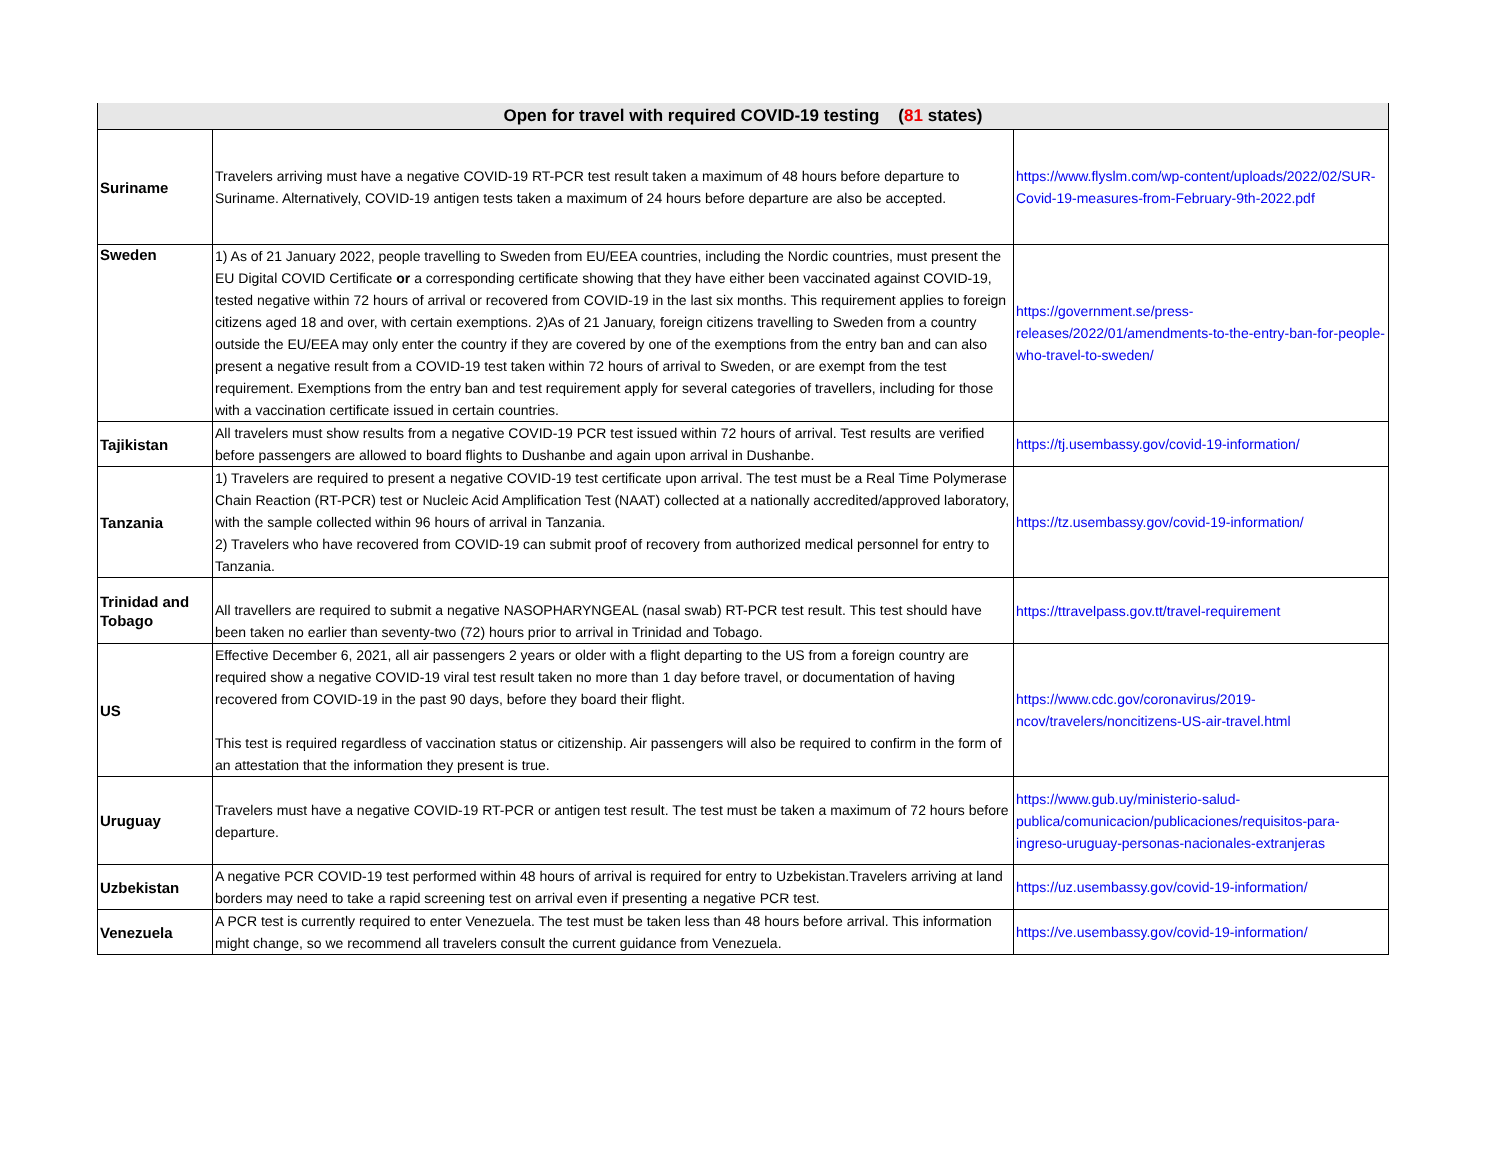| Open for travel with required COVID-19 testing ( 81 states) | | |
| --- | --- | --- |
| Suriname | Travelers arriving must have a negative COVID-19 RT-PCR test result taken a maximum of 48 hours before departure to Suriname. Alternatively, COVID-19 antigen tests taken a maximum of 24 hours before departure are also be accepted. | https://www.flyslm.com/wp-content/uploads/2022/02/SUR-Covid-19-measures-from-February-9th-2022.pdf |
| Sweden | 1) As of 21 January 2022, people travelling to Sweden from EU/EEA countries, including the Nordic countries, must present the EU Digital COVID Certificate or a corresponding certificate showing that they have either been vaccinated against COVID-19, tested negative within 72 hours of arrival or recovered from COVID-19 in the last six months. This requirement applies to foreign citizens aged 18 and over, with certain exemptions. 2)As of 21 January, foreign citizens travelling to Sweden from a country outside the EU/EEA may only enter the country if they are covered by one of the exemptions from the entry ban and can also present a negative result from a COVID-19 test taken within 72 hours of arrival to Sweden, or are exempt from the test requirement. Exemptions from the entry ban and test requirement apply for several categories of travellers, including for those with a vaccination certificate issued in certain countries. | https://government.se/press-releases/2022/01/amendments-to-the-entry-ban-for-people-who-travel-to-sweden/ |
| Tajikistan | All travelers must show results from a negative COVID-19 PCR test issued within 72 hours of arrival. Test results are verified before passengers are allowed to board flights to Dushanbe and again upon arrival in Dushanbe. | https://tj.usembassy.gov/covid-19-information/ |
| Tanzania | 1) Travelers are required to present a negative COVID-19 test certificate upon arrival. The test must be a Real Time Polymerase Chain Reaction (RT-PCR) test or Nucleic Acid Amplification Test (NAAT) collected at a nationally accredited/approved laboratory, with the sample collected within 96 hours of arrival in Tanzania. 2) Travelers who have recovered from COVID-19 can submit proof of recovery from authorized medical personnel for entry to Tanzania. | https://tz.usembassy.gov/covid-19-information/ |
| Trinidad and Tobago | All travellers are required to submit a negative NASOPHARYNGEAL (nasal swab) RT-PCR test result. This test should have been taken no earlier than seventy-two (72) hours prior to arrival in Trinidad and Tobago. | https://ttravelpass.gov.tt/travel-requirement |
| US | Effective December 6, 2021, all air passengers 2 years or older with a flight departing to the US from a foreign country are required show a negative COVID-19 viral test result taken no more than 1 day before travel, or documentation of having recovered from COVID-19 in the past 90 days, before they board their flight. This test is required regardless of vaccination status or citizenship. Air passengers will also be required to confirm in the form of an attestation that the information they present is true. | https://www.cdc.gov/coronavirus/2019-ncov/travelers/noncitizens-US-air-travel.html |
| Uruguay | Travelers must have a negative COVID-19 RT-PCR or antigen test result. The test must be taken a maximum of 72 hours before departure. | https://www.gub.uy/ministerio-salud-publica/comunicacion/publicaciones/requisitos-para-ingreso-uruguay-personas-nacionales-extranjeras |
| Uzbekistan | A negative PCR COVID-19 test performed within 48 hours of arrival is required for entry to Uzbekistan.Travelers arriving at land borders may need to take a rapid screening test on arrival even if presenting a negative PCR test. | https://uz.usembassy.gov/covid-19-information/ |
| Venezuela | A PCR test is currently required to enter Venezuela. The test must be taken less than 48 hours before arrival. This information might change, so we recommend all travelers consult the current guidance from Venezuela. | https://ve.usembassy.gov/covid-19-information/ |